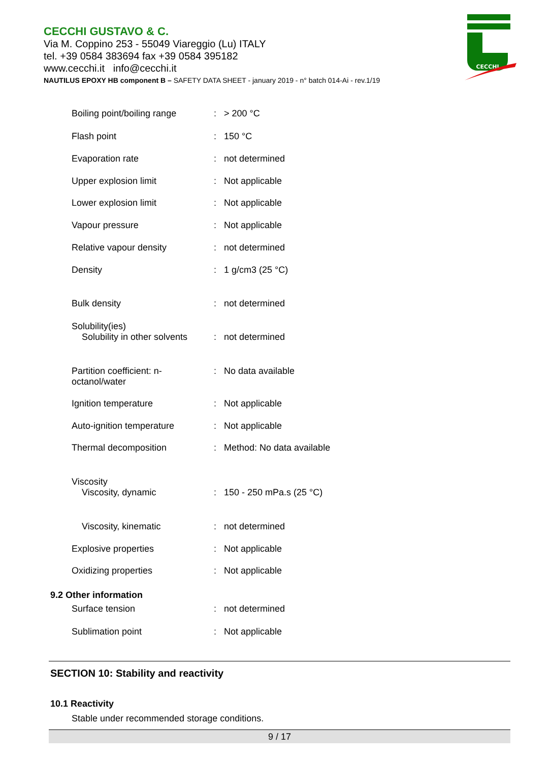CECCHI GUSTAVO & C.
Via M. Coppino 253 - 55049 Viareggio (Lu) ITALY
tel. +39 0584 383694 fax +39 0584 395182
www.cecchi.it info@cecchi.it
NAUTILUS EPOXY HB component B – SAFETY DATA SHEET - january 2019 - n° batch 014-Ai - rev.1/19
CECCHI
Boiling point/boiling range
: > 200 °C
Flash point : 150 °C
Evaporation rate : not determined
Upper explosion limit : Not applicable
Lower explosion limit : Not applicable
Vapour pressure : Not applicable
Relative vapour density : not determined
Density : 1 g/cm3 (25 °C)
Bulk density : not determined
Solubility(ies)
Solubility in other solvents
:
not determined
Partition coefficient: n-
octanol/water
: No data available
Ignition temperature : Not applicable
Auto-ignition temperature : Not applicable
Thermal decomposition : Method: No data available
Viscosity
Viscosity, dynamic
:
150 - 250 mPa.s (25 °C)
Viscosity, kinematic : not determined
Explosive properties : Not applicable
Oxidizing properties : Not applicable
9.2 Other information
Surface tension : not determined
Sublimation point : Not applicable
SECTION 10: Stability and reactivity
10.1 Reactivity
Stable under recommended storage conditions.
9 / 17